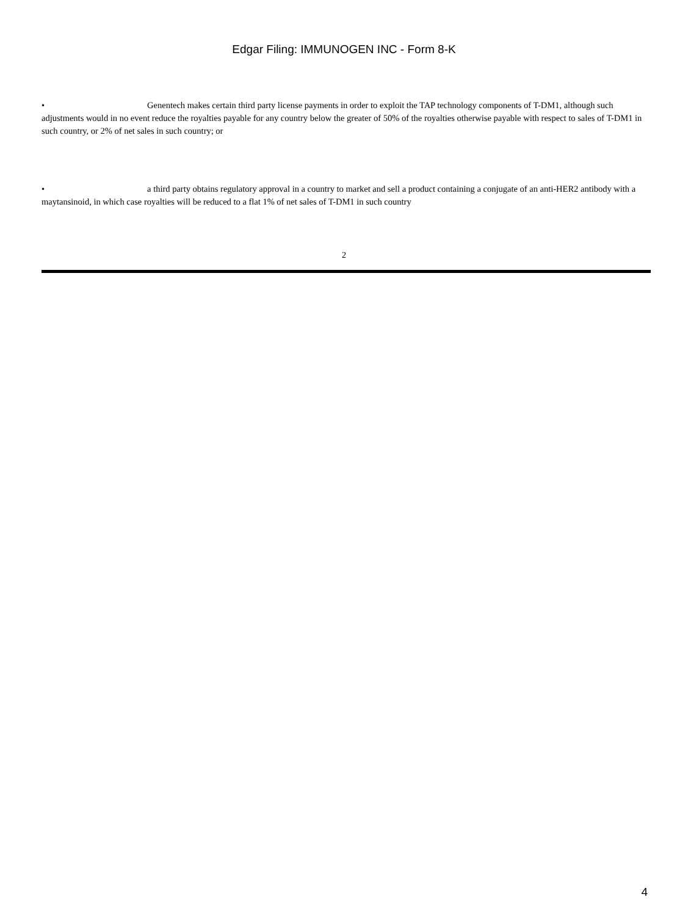Edgar Filing: IMMUNOGEN INC - Form 8-K
• Genentech makes certain third party license payments in order to exploit the TAP technology components of T-DM1, although such adjustments would in no event reduce the royalties payable for any country below the greater of 50% of the royalties otherwise payable with respect to sales of T-DM1 in such country, or 2% of net sales in such country; or
• a third party obtains regulatory approval in a country to market and sell a product containing a conjugate of an anti-HER2 antibody with a maytansinoid, in which case royalties will be reduced to a flat 1% of net sales of T-DM1 in such country
2
4